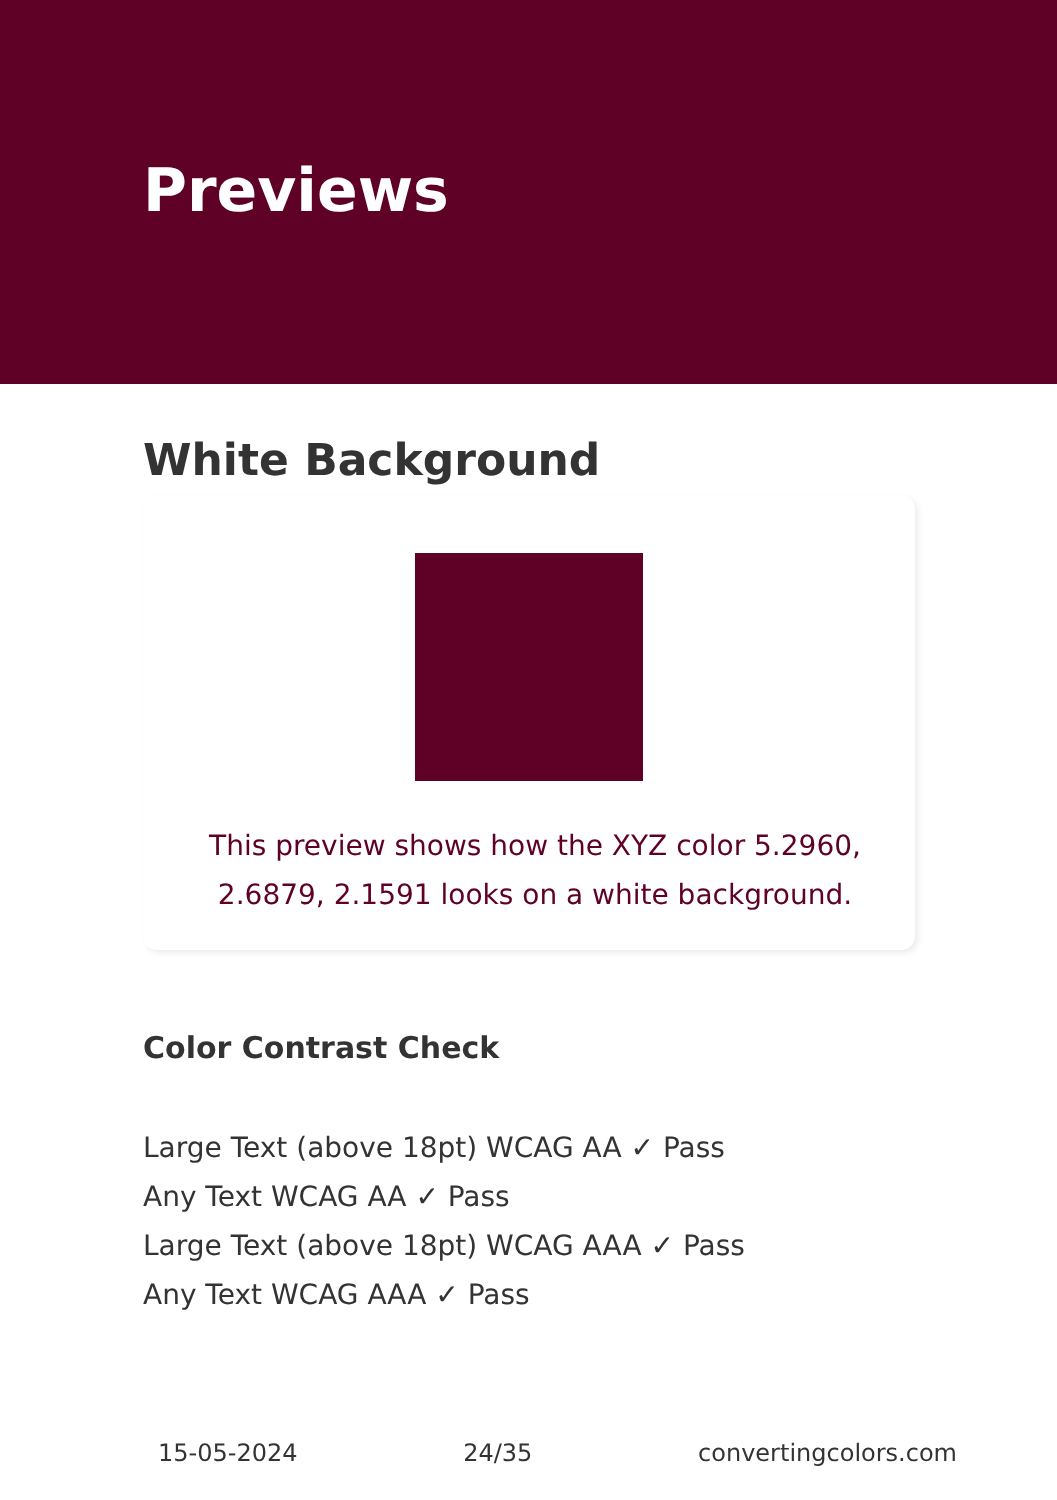Previews
White Background
This preview shows how the XYZ color 5.2960, 2.6879, 2.1591 looks on a white background.
Color Contrast Check
Large Text (above 18pt) WCAG AA ✓ Pass
Any Text WCAG AA ✓ Pass
Large Text (above 18pt) WCAG AAA ✓ Pass
Any Text WCAG AAA ✓ Pass
15-05-2024 24/35 convertingcolors.com